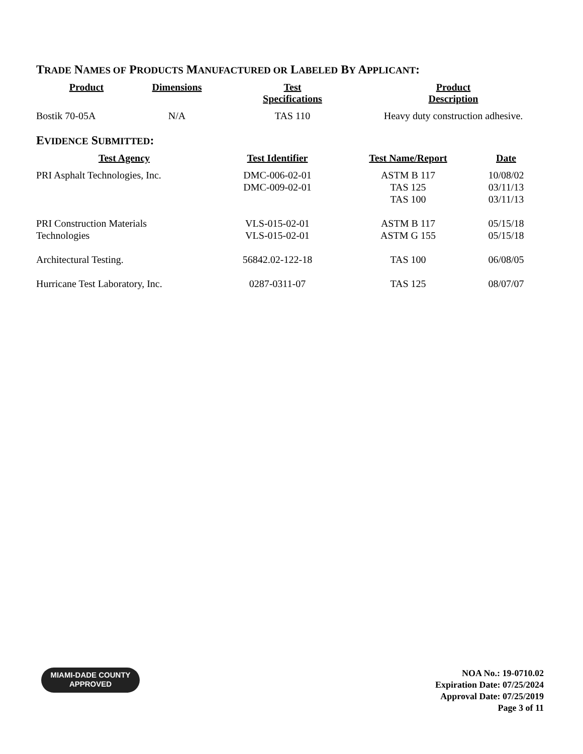TRADE NAMES OF PRODUCTS MANUFACTURED OR LABELED BY APPLICANT:
| Product | Dimensions | Test Specifications | Product Description |
| --- | --- | --- | --- |
| Bostik 70-05A | N/A | TAS 110 | Heavy duty construction adhesive. |
EVIDENCE SUBMITTED:
| Test Agency | Test Identifier | Test Name/Report | Date |
| --- | --- | --- | --- |
| PRI Asphalt Technologies, Inc. | DMC-006-02-01 DMC-009-02-01 | ASTM B 117 TAS 125 TAS 100 | 10/08/02 03/11/13 03/11/13 |
| PRI Construction Materials Technologies | VLS-015-02-01 VLS-015-02-01 | ASTM B 117 ASTM G 155 | 05/15/18 05/15/18 |
| Architectural Testing. | 56842.02-122-18 | TAS 100 | 06/08/05 |
| Hurricane Test Laboratory, Inc. | 0287-0311-07 | TAS 125 | 08/07/07 |
MIAMI-DADE COUNTY
APPROVED
NOA No.: 19-0710.02
Expiration Date: 07/25/2024
Approval Date: 07/25/2019
Page 3 of 11